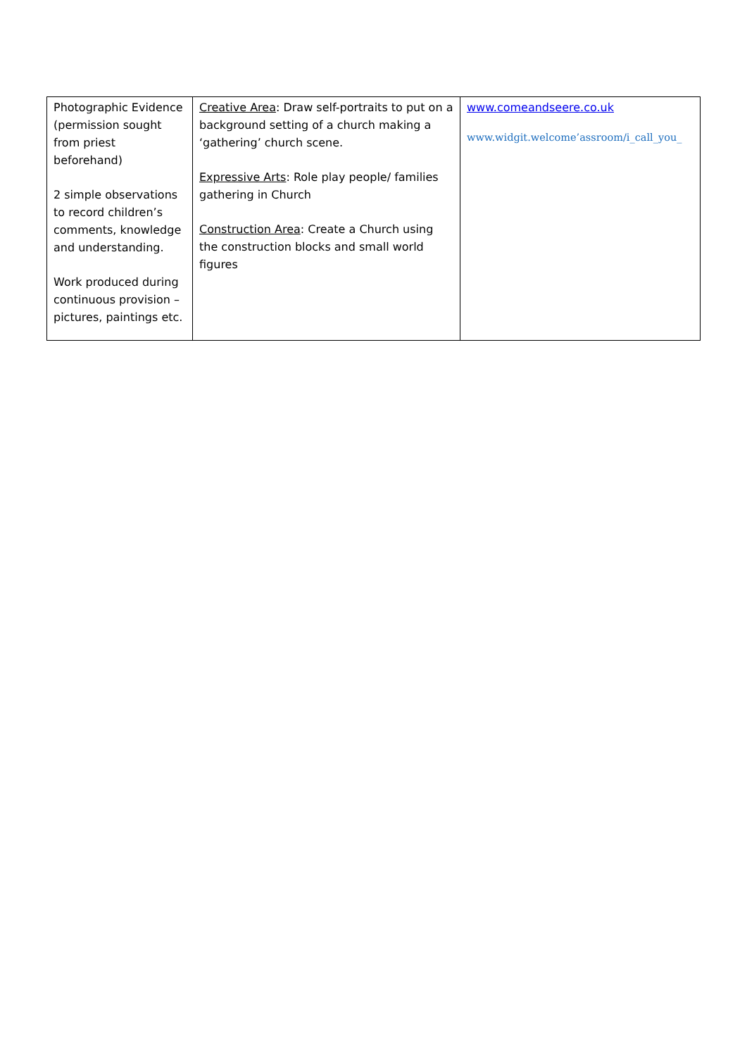| Photographic Evidence (permission sought from priest beforehand) 2 simple observations to record children’s comments, knowledge and understanding. Work produced during continuous provision – pictures, paintings etc. | Creative Area : Draw self-portraits to put on a background setting of a church making a ‘gathering’ church scene. Expressive Arts : Role play people/ families gathering in Church Construction Area : Create a Church using the construction blocks and small world figures | www.comeandseere.co.uk www.widgit.welcome’assroom/i_call_you_ |